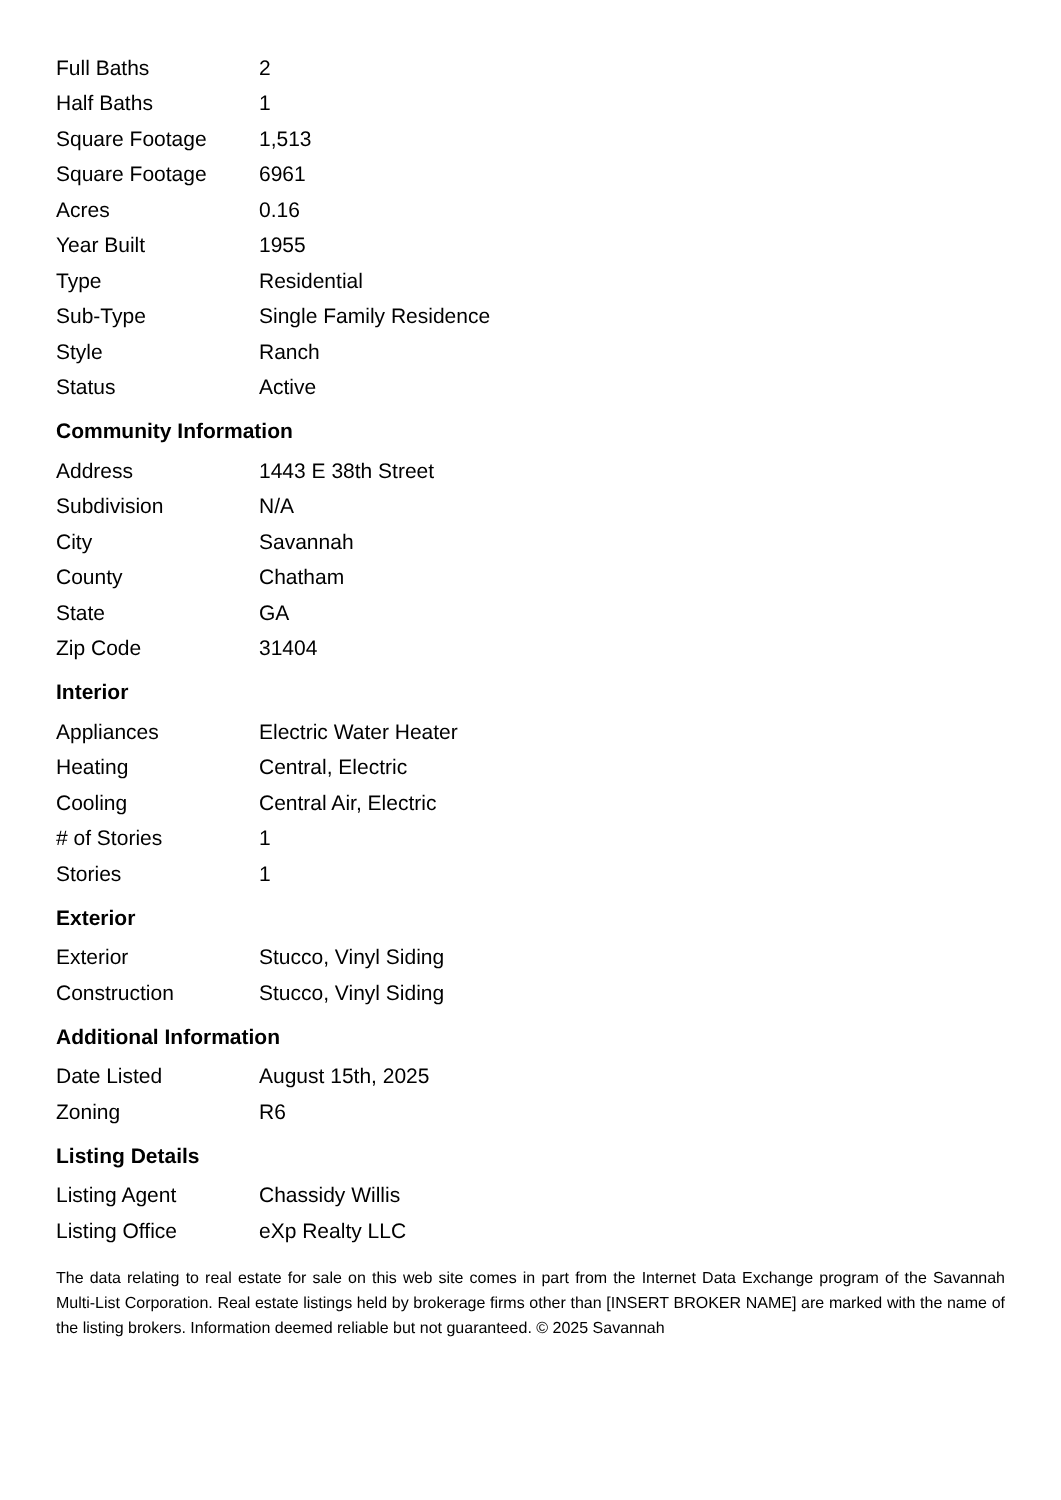| Full Baths | 2 |
| Half Baths | 1 |
| Square Footage | 1,513 |
| Square Footage | 6961 |
| Acres | 0.16 |
| Year Built | 1955 |
| Type | Residential |
| Sub-Type | Single Family Residence |
| Style | Ranch |
| Status | Active |
Community Information
| Address | 1443 E 38th Street |
| Subdivision | N/A |
| City | Savannah |
| County | Chatham |
| State | GA |
| Zip Code | 31404 |
Interior
| Appliances | Electric Water Heater |
| Heating | Central, Electric |
| Cooling | Central Air, Electric |
| # of Stories | 1 |
| Stories | 1 |
Exterior
| Exterior | Stucco, Vinyl Siding |
| Construction | Stucco, Vinyl Siding |
Additional Information
| Date Listed | August 15th, 2025 |
| Zoning | R6 |
Listing Details
| Listing Agent | Chassidy Willis |
| Listing Office | eXp Realty LLC |
The data relating to real estate for sale on this web site comes in part from the Internet Data Exchange program of the Savannah Multi-List Corporation. Real estate listings held by brokerage firms other than [INSERT BROKER NAME] are marked with the name of the listing brokers. Information deemed reliable but not guaranteed. © 2025 Savannah